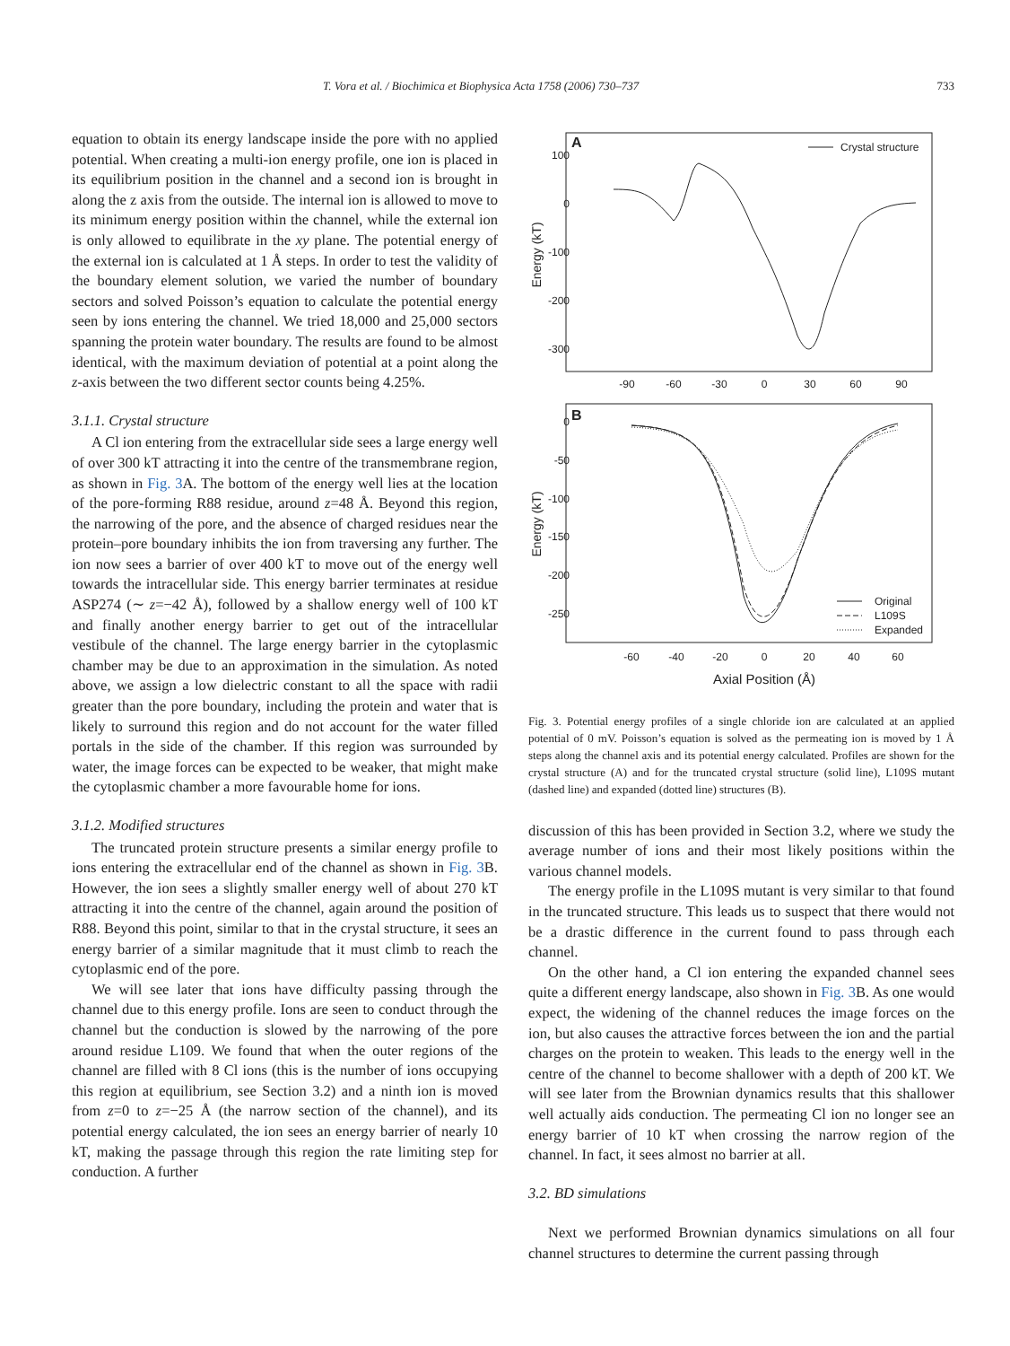T. Vora et al. / Biochimica et Biophysica Acta 1758 (2006) 730–737 733
equation to obtain its energy landscape inside the pore with no applied potential. When creating a multi-ion energy profile, one ion is placed in its equilibrium position in the channel and a second ion is brought in along the z axis from the outside. The internal ion is allowed to move to its minimum energy position within the channel, while the external ion is only allowed to equilibrate in the xy plane. The potential energy of the external ion is calculated at 1 Å steps. In order to test the validity of the boundary element solution, we varied the number of boundary sectors and solved Poisson’s equation to calculate the potential energy seen by ions entering the channel. We tried 18,000 and 25,000 sectors spanning the protein water boundary. The results are found to be almost identical, with the maximum deviation of potential at a point along the z-axis between the two different sector counts being 4.25%.
3.1.1. Crystal structure
A Cl ion entering from the extracellular side sees a large energy well of over 300 kT attracting it into the centre of the transmembrane region, as shown in Fig. 3 A. The bottom of the energy well lies at the location of the pore-forming R88 residue, around z=48 Å. Beyond this region, the narrowing of the pore, and the absence of charged residues near the protein–pore boundary inhibits the ion from traversing any further. The ion now sees a barrier of over 400 kT to move out of the energy well towards the intracellular side. This energy barrier terminates at residue ASP274 (∼ z=−42 Å), followed by a shallow energy well of 100 kT and finally another energy barrier to get out of the intracellular vestibule of the channel. The large energy barrier in the cytoplasmic chamber may be due to an approximation in the simulation. As noted above, we assign a low dielectric constant to all the space with radii greater than the pore boundary, including the protein and water that is likely to surround this region and do not account for the water filled portals in the side of the chamber. If this region was surrounded by water, the image forces can be expected to be weaker, that might make the cytoplasmic chamber a more favourable home for ions.
3.1.2. Modified structures
The truncated protein structure presents a similar energy profile to ions entering the extracellular end of the channel as shown in Fig. 3 B. However, the ion sees a slightly smaller energy well of about 270 kT attracting it into the centre of the channel, again around the position of R88. Beyond this point, similar to that in the crystal structure, it sees an energy barrier of a similar magnitude that it must climb to reach the cytoplasmic end of the pore.
We will see later that ions have difficulty passing through the channel due to this energy profile. Ions are seen to conduct through the channel but the conduction is slowed by the narrowing of the pore around residue L109. We found that when the outer regions of the channel are filled with 8 Cl ions (this is the number of ions occupying this region at equilibrium, see Section 3.2) and a ninth ion is moved from z=0 to z=−25 Å (the narrow section of the channel), and its potential energy calculated, the ion sees an energy barrier of nearly 10 kT, making the passage through this region the rate limiting step for conduction. A further
A
Crystal structure
100
0
-100
-200
-300
-90
-60
-30
0
30
60
90
Energy (kT)
B
0
-50
-100
-150
-200
-250
-60
-40
-20
0
20
40
60
Energy (kT)
Axial Position (Å)
Original
L109S
Expanded
Fig. 3. Potential energy profiles of a single chloride ion are calculated at an applied potential of 0 mV. Poisson’s equation is solved as the permeating ion is moved by 1 Å steps along the channel axis and its potential energy calculated. Profiles are shown for the crystal structure (A) and for the truncated crystal structure (solid line), L109S mutant (dashed line) and expanded (dotted line) structures (B).
discussion of this has been provided in Section 3.2, where we study the average number of ions and their most likely positions within the various channel models.
The energy profile in the L109S mutant is very similar to that found in the truncated structure. This leads us to suspect that there would not be a drastic difference in the current found to pass through each channel.
On the other hand, a Cl ion entering the expanded channel sees quite a different energy landscape, also shown in Fig. 3 B. As one would expect, the widening of the channel reduces the image forces on the ion, but also causes the attractive forces between the ion and the partial charges on the protein to weaken. This leads to the energy well in the centre of the channel to become shallower with a depth of 200 kT. We will see later from the Brownian dynamics results that this shallower well actually aids conduction. The permeating Cl ion no longer see an energy barrier of 10 kT when crossing the narrow region of the channel. In fact, it sees almost no barrier at all.
3.2. BD simulations
Next we performed Brownian dynamics simulations on all four channel structures to determine the current passing through